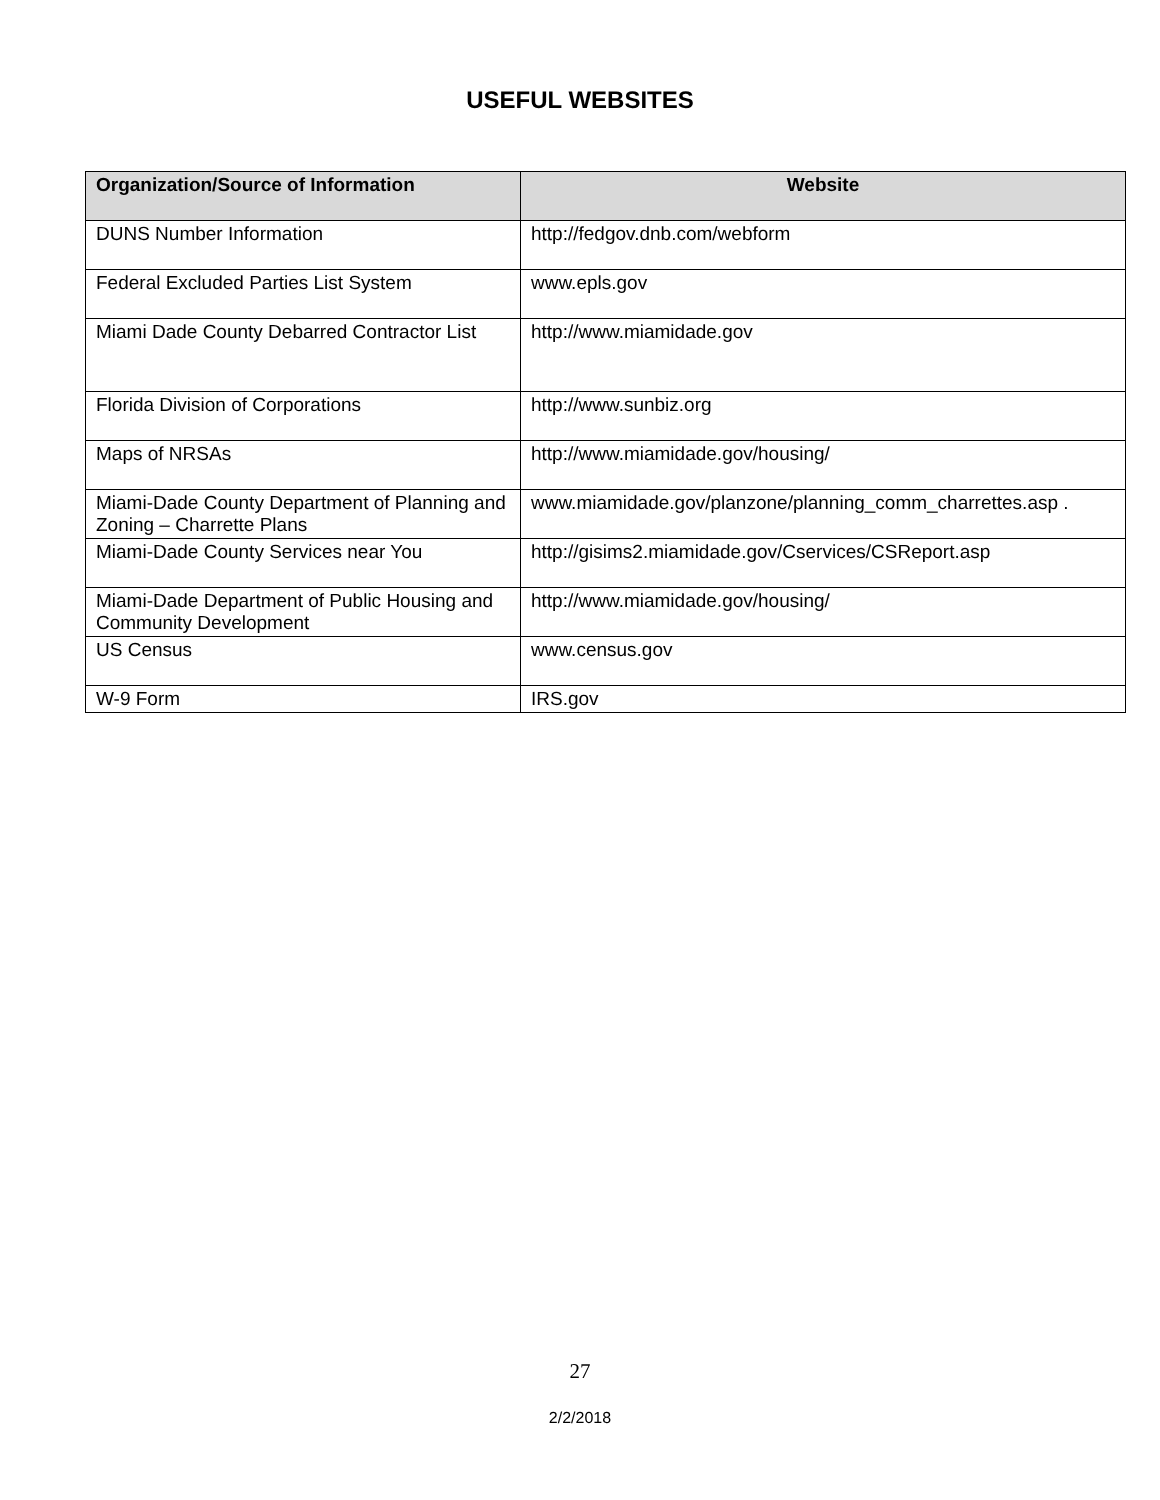USEFUL WEBSITES
| Organization/Source of Information | Website |
| --- | --- |
| DUNS Number Information | http://fedgov.dnb.com/webform |
| Federal Excluded Parties List System | www.epls.gov |
| Miami Dade County Debarred Contractor List | http://www.miamidade.gov |
| Florida Division of Corporations | http://www.sunbiz.org |
| Maps of NRSAs | http://www.miamidade.gov/housing/ |
| Miami-Dade County Department of Planning and Zoning – Charrette Plans | www.miamidade.gov/planzone/planning_comm_charrettes.asp . |
| Miami-Dade County Services near You | http://gisims2.miamidade.gov/Cservices/CSReport.asp |
| Miami-Dade Department of Public Housing and Community Development | http://www.miamidade.gov/housing/ |
| US Census | www.census.gov |
| W-9 Form | IRS.gov |
27
2/2/2018